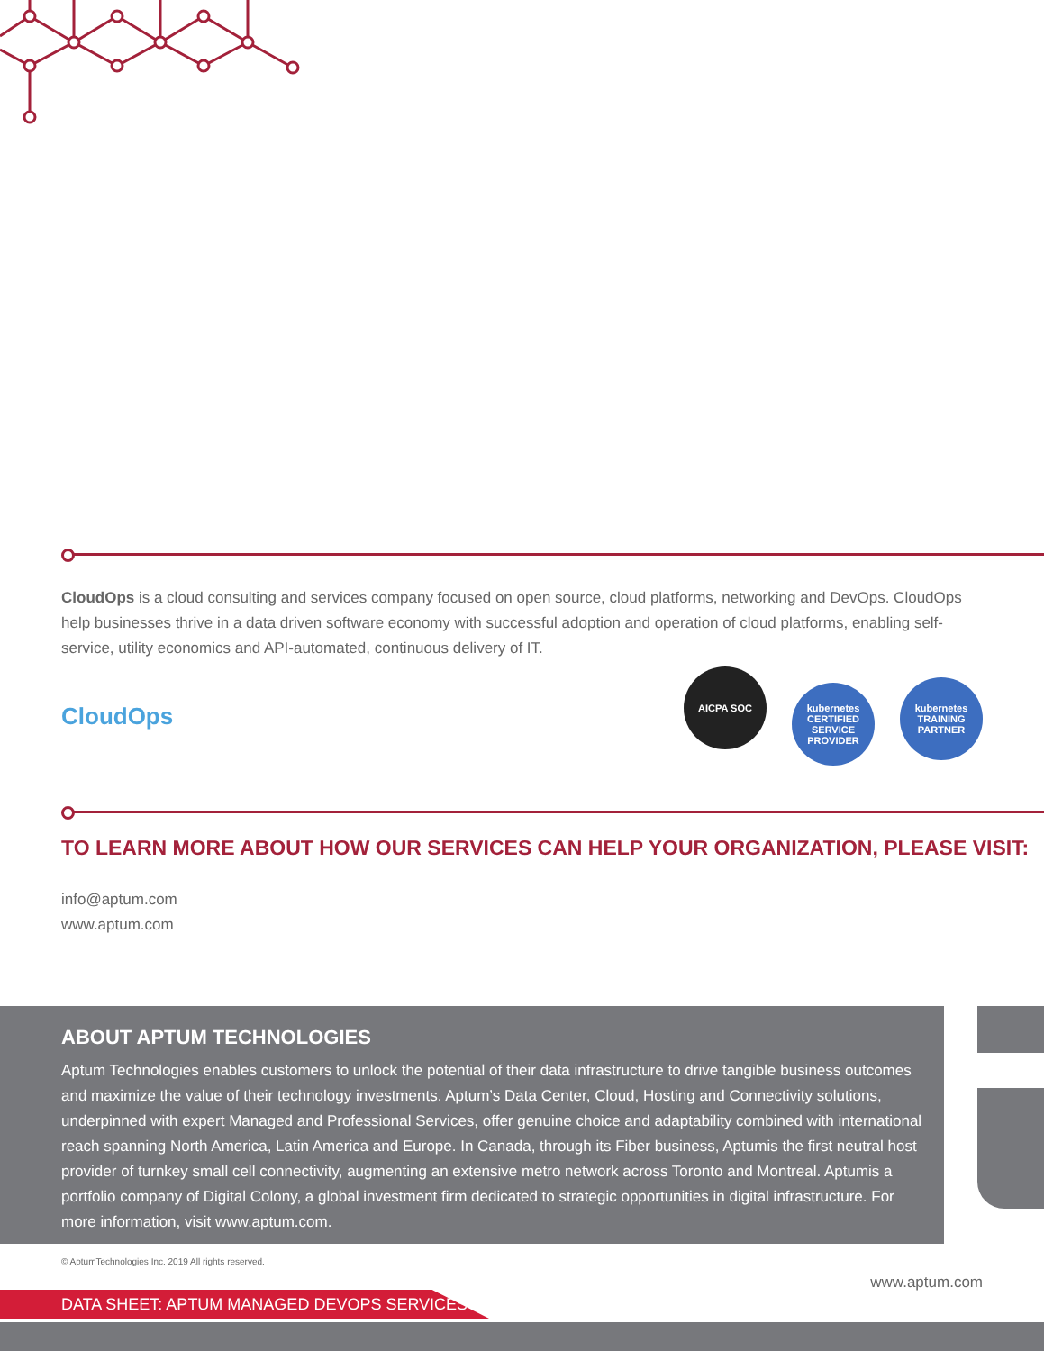CloudOps is a cloud consulting and services company focused on open source, cloud platforms, networking and DevOps. CloudOps help businesses thrive in a data driven software economy with successful adoption and operation of cloud platforms, enabling self-service, utility economics and API-automated, continuous delivery of IT.
CloudOps
AICPA SOC kubernetes CERTIFIED SERVICE PROVIDER kubernetes TRAINING PARTNER
TO LEARN MORE ABOUT HOW OUR SERVICES CAN HELP YOUR ORGANIZATION, PLEASE VISIT:
info@aptum.com
www.aptum.com
ABOUT APTUM TECHNOLOGIES
Aptum Technologies enables customers to unlock the potential of their data infrastructure to drive tangible business outcomes and maximize the value of their technology investments. Aptum’s Data Center, Cloud, Hosting and Connectivity solutions, underpinned with expert Managed and Professional Services, offer genuine choice and adaptability combined with international reach spanning North America, Latin America and Europe. In Canada, through its Fiber business, Aptumis the first neutral host provider of turnkey small cell connectivity, augmenting an extensive metro network across Toronto and Montreal. Aptumis a portfolio company of Digital Colony, a global investment firm dedicated to strategic opportunities in digital infrastructure. For more information, visit www.aptum.com.
© AptumTechnologies Inc. 2019 All rights reserved.
www.aptum.com
DATA SHEET: APTUM MANAGED DEVOPS SERVICES